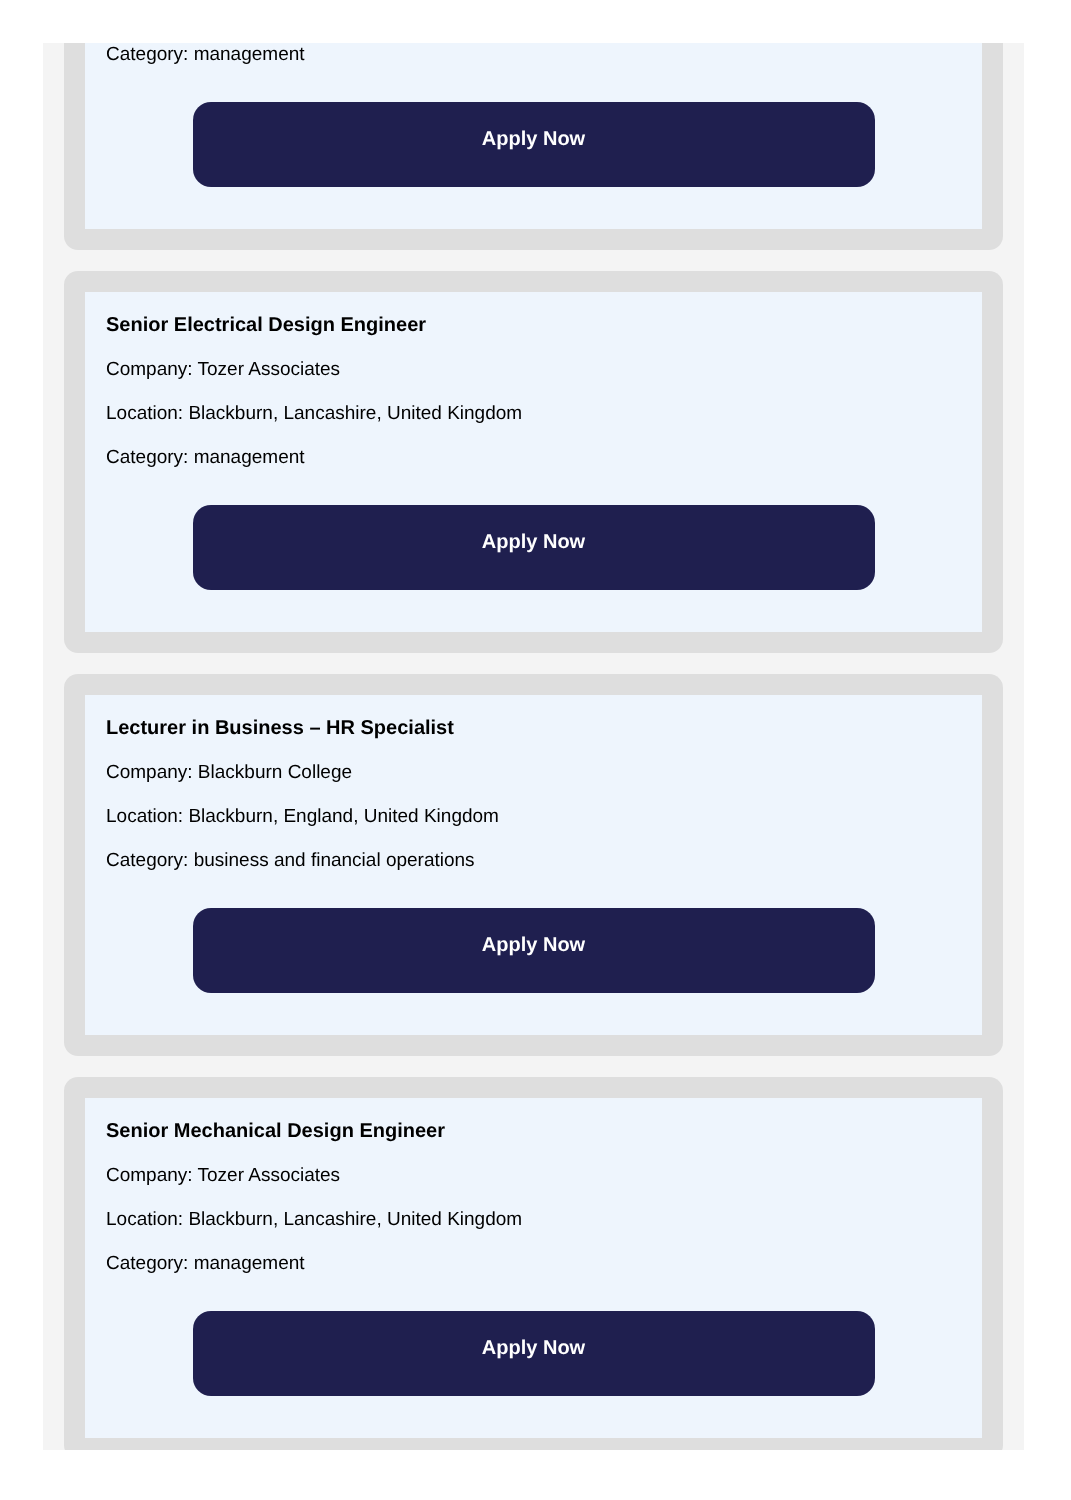Category: management
Apply Now
Senior Electrical Design Engineer
Company: Tozer Associates
Location: Blackburn, Lancashire, United Kingdom
Category: management
Apply Now
Lecturer in Business – HR Specialist
Company: Blackburn College
Location: Blackburn, England, United Kingdom
Category: business and financial operations
Apply Now
Senior Mechanical Design Engineer
Company: Tozer Associates
Location: Blackburn, Lancashire, United Kingdom
Category: management
Apply Now